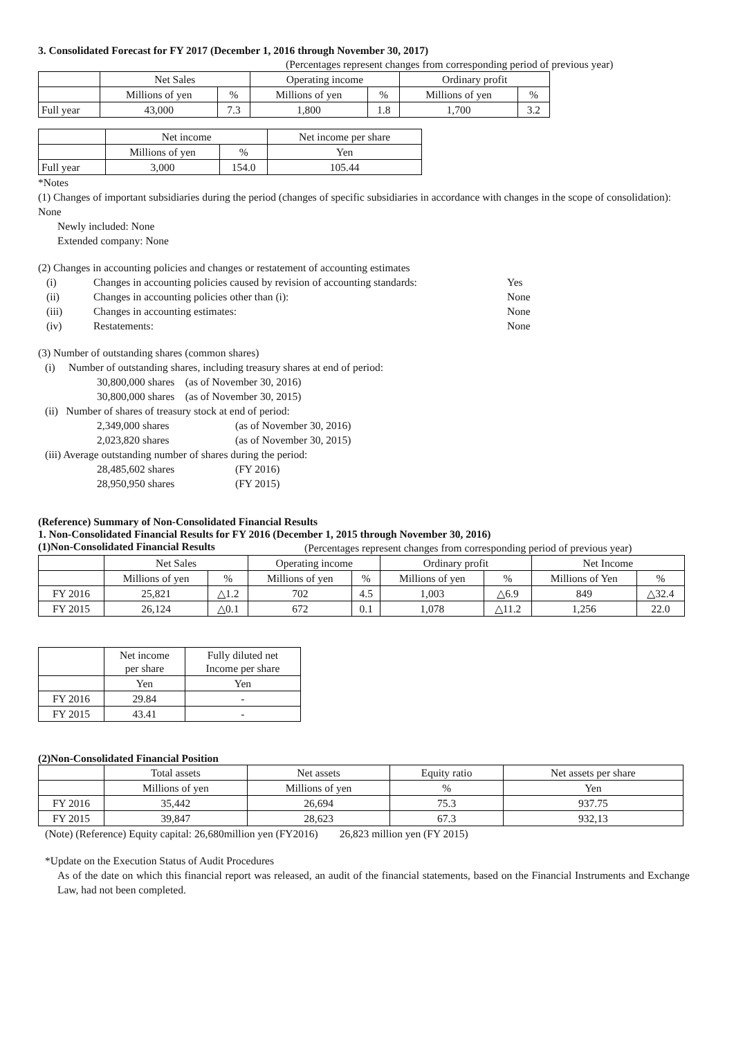3. Consolidated Forecast for FY 2017 (December 1, 2016 through November 30, 2017)
(Percentages represent changes from corresponding period of previous year)
| | Net Sales | | Operating income | | Ordinary profit | |
| | Millions of yen | % | Millions of yen | % | Millions of yen | % |
| Full year | 43,000 | 7.3 | 1,800 | 1.8 | 1,700 | 3.2 |
| | Net income | | Net income per share |
| | Millions of yen | % | Yen |
| Full year | 3,000 | 154.0 | 105.44 |
*Notes
(1) Changes of important subsidiaries during the period (changes of specific subsidiaries in accordance with changes in the scope of consolidation): None
Newly included: None
Extended company: None
(2) Changes in accounting policies and changes or restatement of accounting estimates
| (i) | Changes in accounting policies caused by revision of accounting standards: | Yes |
| (ii) | Changes in accounting policies other than (i): | None |
| (iii) | Changes in accounting estimates: | None |
| (iv) | Restatements: | None |
(3) Number of outstanding shares (common shares)
(i) Number of outstanding shares, including treasury shares at end of period:
30,800,000 shares (as of November 30, 2016)
30,800,000 shares (as of November 30, 2015)
(ii) Number of shares of treasury stock at end of period:
2,349,000 shares (as of November 30, 2016)
2,023,820 shares (as of November 30, 2015)
(iii) Average outstanding number of shares during the period:
28,485,602 shares (FY 2016)
28,950,950 shares (FY 2015)
(Reference) Summary of Non-Consolidated Financial Results
1. Non-Consolidated Financial Results for FY 2016 (December 1, 2015 through November 30, 2016)
(1)Non-Consolidated Financial Results
(Percentages represent changes from corresponding period of previous year)
| | Net Sales | | Operating income | | Ordinary profit | | Net Income | |
| | Millions of yen | % | Millions of yen | % | Millions of yen | % | Millions of Yen | % |
| FY 2016 | 25,821 | △1.2 | 702 | 4.5 | 1,003 | △6.9 | 849 | △32.4 |
| FY 2015 | 26,124 | △0.1 | 672 | 0.1 | 1,078 | △11.2 | 1,256 | 22.0 |
| | Net income per share | Fully diluted net Income per share |
| | Yen | Yen |
| FY 2016 | 29.84 | - |
| FY 2015 | 43.41 | - |
(2)Non-Consolidated Financial Position
| | Total assets | Net assets | Equity ratio | Net assets per share |
| | Millions of yen | Millions of yen | % | Yen |
| FY 2016 | 35,442 | 26,694 | 75.3 | 937.75 |
| FY 2015 | 39,847 | 28,623 | 67.3 | 932,13 |
(Note) (Reference) Equity capital: 26,680million yen (FY2016) 26,823 million yen (FY 2015)
*Update on the Execution Status of Audit Procedures
As of the date on which this financial report was released, an audit of the financial statements, based on the Financial Instruments and Exchange Law, had not been completed.